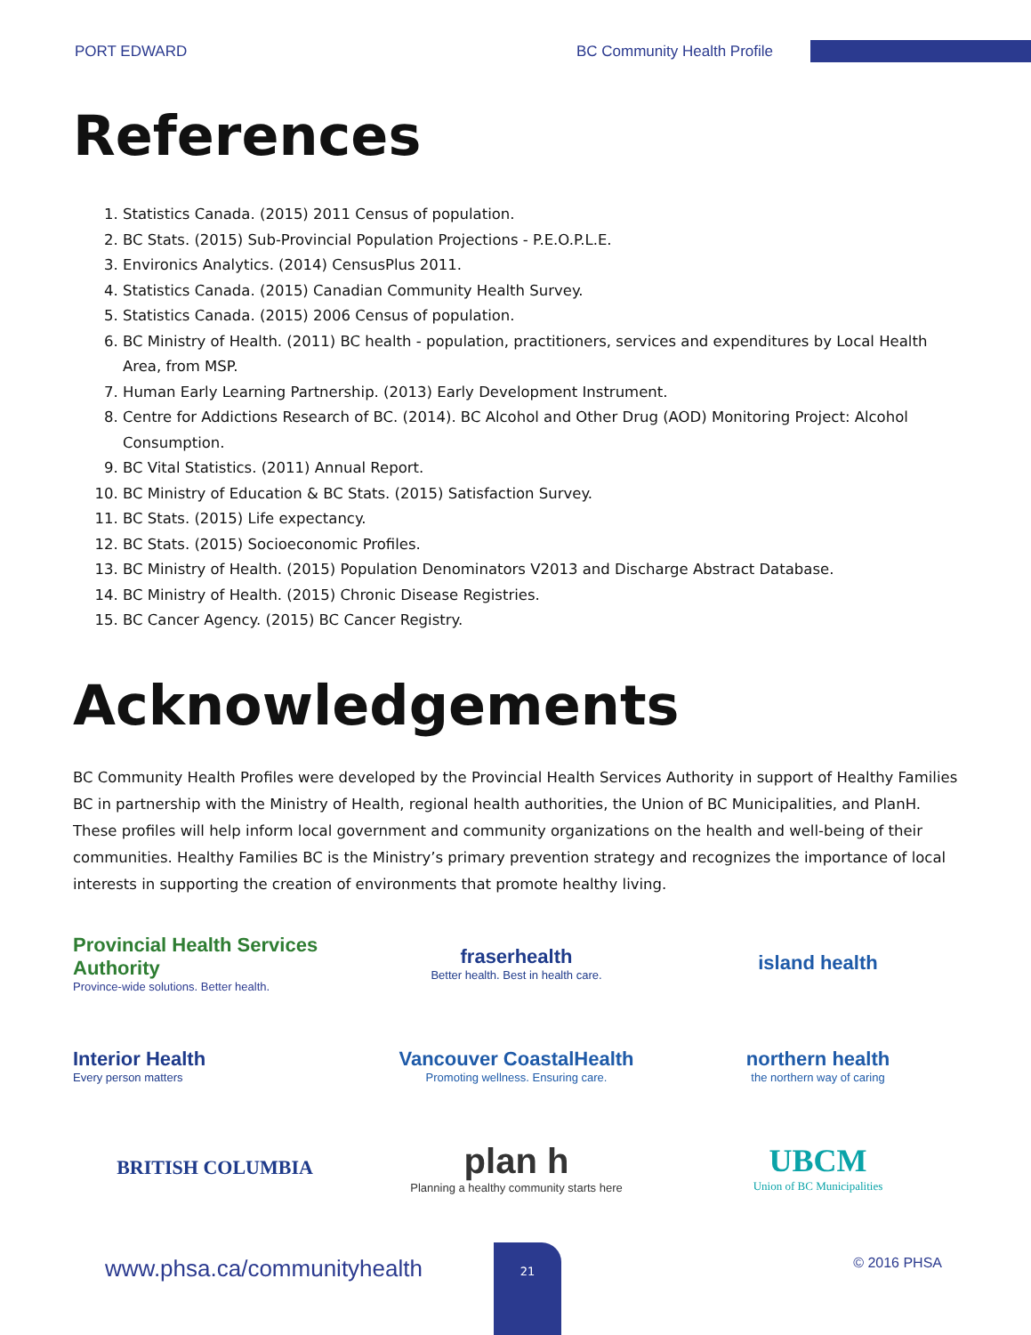PORT EDWARD BC Community Health Profile
References
1. Statistics Canada. (2015) 2011 Census of population.
2. BC Stats. (2015) Sub-Provincial Population Projections - P.E.O.P.L.E.
3. Environics Analytics. (2014) CensusPlus 2011.
4. Statistics Canada. (2015) Canadian Community Health Survey.
5. Statistics Canada. (2015) 2006 Census of population.
6. BC Ministry of Health. (2011) BC health - population, practitioners, services and expenditures by Local Health Area, from MSP.
7. Human Early Learning Partnership. (2013) Early Development Instrument.
8. Centre for Addictions Research of BC. (2014). BC Alcohol and Other Drug (AOD) Monitoring Project: Alcohol Consumption.
9. BC Vital Statistics. (2011) Annual Report.
10. BC Ministry of Education & BC Stats. (2015) Satisfaction Survey.
11. BC Stats. (2015) Life expectancy.
12. BC Stats. (2015) Socioeconomic Profiles.
13. BC Ministry of Health. (2015) Population Denominators V2013 and Discharge Abstract Database.
14. BC Ministry of Health. (2015) Chronic Disease Registries.
15. BC Cancer Agency. (2015) BC Cancer Registry.
Acknowledgements
BC Community Health Profiles were developed by the Provincial Health Services Authority in support of Healthy Families BC in partnership with the Ministry of Health, regional health authorities, the Union of BC Municipalities, and PlanH. These profiles will help inform local government and community organizations on the health and well-being of their communities. Healthy Families BC is the Ministry’s primary prevention strategy and recognizes the importance of local interests in supporting the creation of environments that promote healthy living.
Provincial Health Services Authority
Province-wide solutions. Better health.
fraserhealth
Better health. Best in health care.
island health
Interior Health
Every person matters
Vancouver CoastalHealth
Promoting wellness. Ensuring care.
northern health
the northern way of caring
BRITISH COLUMBIA
plan h
Planning a healthy community starts here
UBCM
Union of BC Municipalities
www.phsa.ca/communityhealth © 2016 PHSA
21